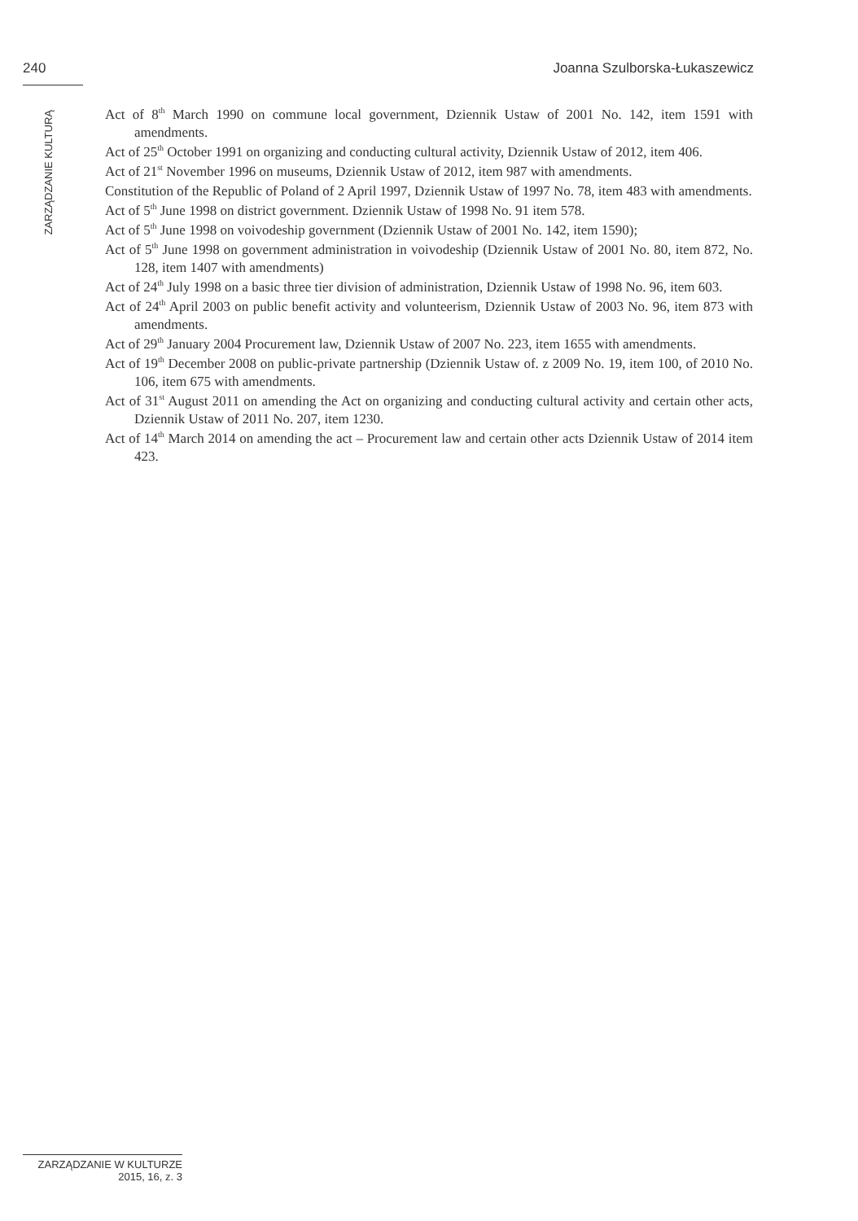240 Joanna Szulborska-Łukaszewicz
ZARZĄDZANIE KULTURĄ
Act of 8<sup>th</sup> March 1990 on commune local government, Dziennik Ustaw of 2001 No. 142, item 1591 with amendments.
Act of 25<sup>th</sup> October 1991 on organizing and conducting cultural activity, Dziennik Ustaw of 2012, item 406.
Act of 21<sup>st</sup> November 1996 on museums, Dziennik Ustaw of 2012, item 987 with amendments.
Constitution of the Republic of Poland of 2 April 1997, Dziennik Ustaw of 1997 No. 78, item 483 with amendments.
Act of 5<sup>th</sup> June 1998 on district government. Dziennik Ustaw of 1998 No. 91 item 578.
Act of 5<sup>th</sup> June 1998 on voivodeship government (Dziennik Ustaw of 2001 No. 142, item 1590);
Act of 5<sup>th</sup> June 1998 on government administration in voivodeship (Dziennik Ustaw of 2001 No. 80, item 872, No. 128, item 1407 with amendments)
Act of 24<sup>th</sup> July 1998 on a basic three tier division of administration, Dziennik Ustaw of 1998 No. 96, item 603.
Act of 24<sup>th</sup> April 2003 on public benefit activity and volunteerism, Dziennik Ustaw of 2003 No. 96, item 873 with amendments.
Act of 29<sup>th</sup> January 2004 Procurement law, Dziennik Ustaw of 2007 No. 223, item 1655 with amendments.
Act of 19<sup>th</sup> December 2008 on public-private partnership (Dziennik Ustaw of. z 2009 No. 19, item 100, of 2010 No. 106, item 675 with amendments.
Act of 31<sup>st</sup> August 2011 on amending the Act on organizing and conducting cultural activity and certain other acts, Dziennik Ustaw of 2011 No. 207, item 1230.
Act of 14<sup>th</sup> March 2014 on amending the act – Procurement law and certain other acts Dziennik Ustaw of 2014 item 423.
ZARZĄDZANIE W KULTURZE
2015, 16, z. 3